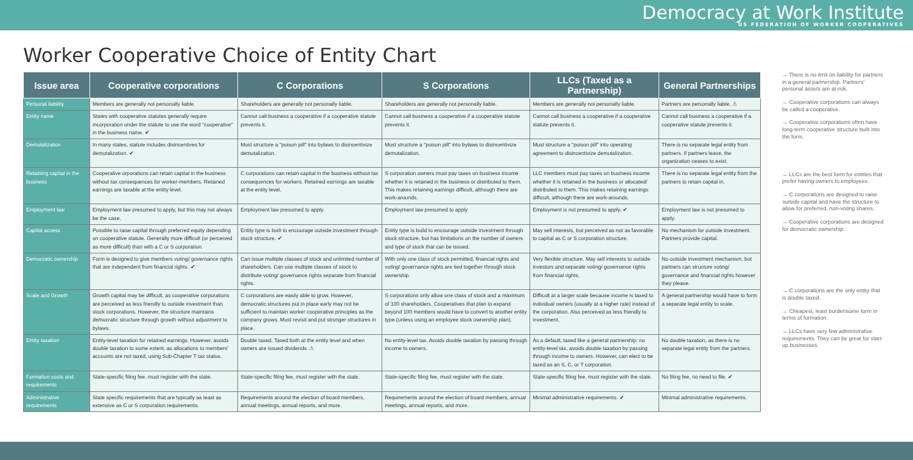Democracy at Work Institute
US FEDERATION OF WORKER COOPERATIVES
Worker Cooperative Choice of Entity Chart
| Issue area | Cooperative corporations | C Corporations | S Corporations | LLCs (Taxed as a Partnership) | General Partnerships |
| --- | --- | --- | --- | --- | --- |
| Personal liability | Members are generally not personally liable. | Shareholders are generally not personally liable. | Shareholders are generally not personally liable. | Members are generally not personally liable. | Partners are personally liable. ⚠ |
| Entity name | States with cooperative statutes generally require incorporation under the statute to use the word "cooperative" in the business name. ✔ | Cannot call business a cooperative if a cooperative statute prevents it. | Cannot call business a cooperative if a cooperative statute prevents it. | Cannot call business a cooperative if a cooperative statute prevents it. | Cannot call business a cooperative if a cooperative statute prevents it. |
| Demutalization | In many states, statute includes disincentives for demutalization. ✔ | Must structure a "poison pill" into bylaws to disincentivize demutalization. | Must structure a "poison pill" into bylaws to disincentivize demutalization. | Must structure a "poison pill" into operating agreement to disincentivize demutalization. | There is no separate legal entity from partners. If partners leave, the organization ceases to exist. |
| Retaining capital in the business | Cooperative orporations can retain capital in the business without tax consequences for worker-members. Retained earnings are taxable at the entity level. | C corporations can retain capital in the business without tax consequences for workers. Retained earnings are taxable at the entity level. | S corporation owners must pay taxes on business income whether it is retained in the business or distributed to them. This makes retaining earnings difficult, although there are work-arounds. | LLC members must pay taxes on business income whether it is retained in the business or allocated/ distributed to them. This makes retaining earnings difficult, although there are work-arounds. | There is no separate legal entity from the partners to retain capital in. |
| Employment law | Employment law presumed to apply, but this may not always be the case. | Employment law presumed to apply. | Employment law presumed to apply | Employment is not presumed to apply. ✔ | Employment law is not presumed to apply. |
| Capital access | Possible to raise capital through preferred equity depending on cooperative statute. Generally more difficult (or perceived as more difficult) than with a C or S corporation. | Entity type is built to encourage outside investment through stock structure. ✔ | Entity type is build to encourage outside investment through stock structure, but has limitations on the number of owners and type of stock that can be issued. | May sell interests, but perceived as not as favorable to capital as C or S corporation structure. | No mechanism for outside investment. Partners provide capital. |
| Democratic ownership | Form is designed to give members voting/ governance rights that are independent from financial rights. ✔ | Can issue multiple classes of stock and unlimited number of shareholders. Can use multiple classes of stock to distribute voting/ governance rights separate from financial rights. | With only one class of stock permitted, financial rights and voting/ governance rights are tied together through stock ownership. | Very flexible structure. May sell interests to outside investors and separate voting/ governance rights from financial rights. | No outside investment mechanism, but partners can structure voting/ governance and financial rights however they please. |
| Scale and Growth | Growth capital may be difficult, as cooperative corporations are perceived as less friendly to outside investment than stock corporations. However, the structure maintains democratic structure through growth without adjustment to bylaws. | C corporations are easily able to grow. However, democratic structures put in place early may not be sufficient to maintain worker cooperative principles as the company grows. Must revisit and put stronger structures in place. | S corporations only allow one class of stock and a maximum of 100 shareholders. Cooperatives that plan to expand beyond 100 members would have to convert to another entity type (unless using an employee stock ownership plan). | Difficult at a larger scale because income is taxed to individual owners (usually at a higher rate) instead of the corporation. Also perceived as less friendly to investment. | A general partnership would have to form a separate legal entity to scale. |
| Entity taxation | Entity-level taxation for retained earnings. However, avoids double taxation to some extent, as allocations to members' accounts are not taxed, using Sub-Chapter T tax status. | Double taxed. Taxed both at the entity level and when owners are issued dividends. ⚠ | No entity-level tax. Avoids double taxation by passing through income to owners. | As a default, taxed like a general partnership: no entity-level tax, avoids double taxation by passing through income to owners. However, can elect to be taxed as an S, C, or T corporation. | No double taxation, as there is no separate legal entity from the partners. |
| Formation costs and requirements | State-specific filing fee, must register with the state. | State-specific filing fee, must register with the state. | State-specific filing fee, must register with the state. | State-specific filing fee, must register with the state. | No filing fee, no need to file. ✔ |
| Administrative requirements | State specific requirements that are typically as least as extensive as C or S corporation requirements. | Requirements around the election of board members, annual meetings, annual reports, and more. | Requirements around the election of board members, annual meetings, annual reports, and more. | Minimal administrative requirements. ✔ | Minimal administrative requirements. |
→ There is no limit on liability for partners in a general partnership. Partners' personal assets are at risk.
→ Cooperative corporations can always be called a cooperative.
→ Cooperative corporations often have long-term cooperative structure built into the form.
→ LLCs are the best form for entities that prefer having owners to employees.
→ C corporations are designed to raise outside capital and have the structure to allow for preferred, non-voting shares.
→ Cooperative corporations are designed for democratic ownership.
→ C corporations are the only entity that is double taxed.
→ Cheapest, least burdensome form in terms of formation.
→ LLCs have very few administrative requirements. They can be great for start-up businesses.